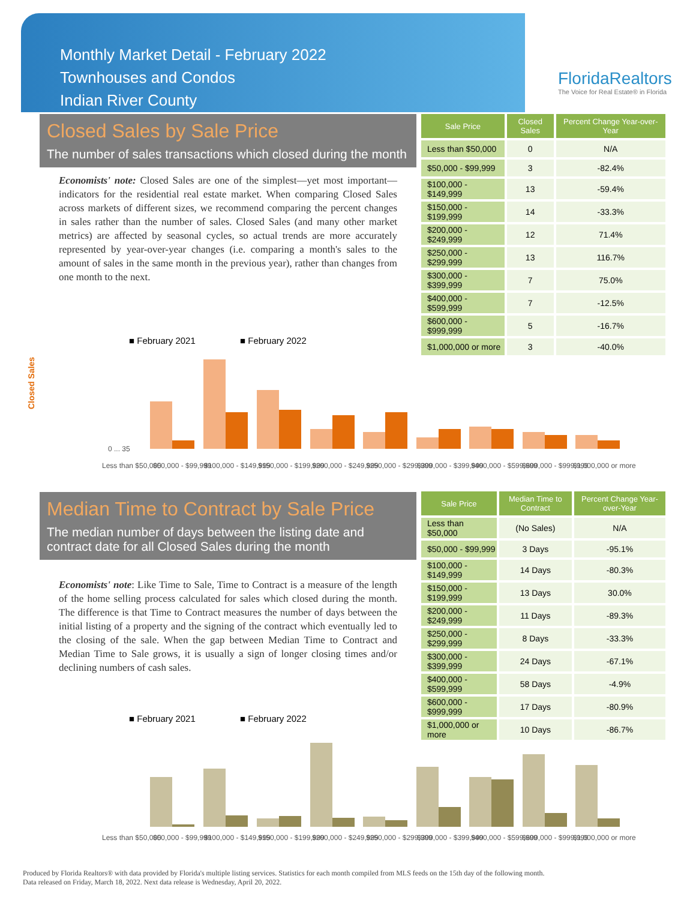Monthly Market Detail - February 2022
Townhouses and Condos
Indian River County
FloridaRealtors
The Voice for Real Estate® in Florida
Closed Sales by Sale Price
The number of sales transactions which closed during the month
Economists' note: Closed Sales are one of the simplest—yet most important—indicators for the residential real estate market. When comparing Closed Sales across markets of different sizes, we recommend comparing the percent changes in sales rather than the number of sales. Closed Sales (and many other market metrics) are affected by seasonal cycles, so actual trends are more accurately represented by year-over-year changes (i.e. comparing a month's sales to the amount of sales in the same month in the previous year), rather than changes from one month to the next.
| Sale Price | Closed Sales | Percent Change Year-over-Year |
| --- | --- | --- |
| Less than $50,000 | 0 | N/A |
| $50,000 - $99,999 | 3 | -82.4% |
| $100,000 - $149,999 | 13 | -59.4% |
| $150,000 - $199,999 | 14 | -33.3% |
| $200,000 - $249,999 | 12 | 71.4% |
| $250,000 - $299,999 | 13 | 116.7% |
| $300,000 - $399,999 | 7 | 75.0% |
| $400,000 - $599,999 | 7 | -12.5% |
| $600,000 - $999,999 | 5 | -16.7% |
| $1,000,000 or more | 3 | -40.0% |
■ February 2021
■ February 2022
Closed Sales
0 ... 35
Less than $50,000
$50,000 - $99,999
$100,000 - $149,999
$150,000 - $199,999
$200,000 - $249,999
$250,000 - $299,999
$300,000 - $399,999
$400,000 - $599,999
$600,000 - $999,999
$1,000,000 or more
Median Time to Contract by Sale Price
The median number of days between the listing date and contract date for all Closed Sales during the month
Economists' note: Like Time to Sale, Time to Contract is a measure of the length of the home selling process calculated for sales which closed during the month. The difference is that Time to Contract measures the number of days between the initial listing of a property and the signing of the contract which eventually led to the closing of the sale. When the gap between Median Time to Contract and Median Time to Sale grows, it is usually a sign of longer closing times and/or declining numbers of cash sales.
| Sale Price | Median Time to Contract | Percent Change Year-over-Year |
| --- | --- | --- |
| Less than $50,000 | (No Sales) | N/A |
| $50,000 - $99,999 | 3 Days | -95.1% |
| $100,000 - $149,999 | 14 Days | -80.3% |
| $150,000 - $199,999 | 13 Days | 30.0% |
| $200,000 - $249,999 | 11 Days | -89.3% |
| $250,000 - $299,999 | 8 Days | -33.3% |
| $300,000 - $399,999 | 24 Days | -67.1% |
| $400,000 - $599,999 | 58 Days | -4.9% |
| $600,000 - $999,999 | 17 Days | -80.9% |
| $1,000,000 or more | 10 Days | -86.7% |
■ February 2021
■ February 2022
Less than $50,000
$50,000 - $99,999
$100,000 - $149,999
$150,000 - $199,999
$200,000 - $249,999
$250,000 - $299,999
$300,000 - $399,999
$400,000 - $599,999
$600,000 - $999,999
$1,000,000 or more
Produced by Florida Realtors® with data provided by Florida's multiple listing services. Statistics for each month compiled from MLS feeds on the 15th day of the following month.
Data released on Friday, March 18, 2022. Next data release is Wednesday, April 20, 2022.